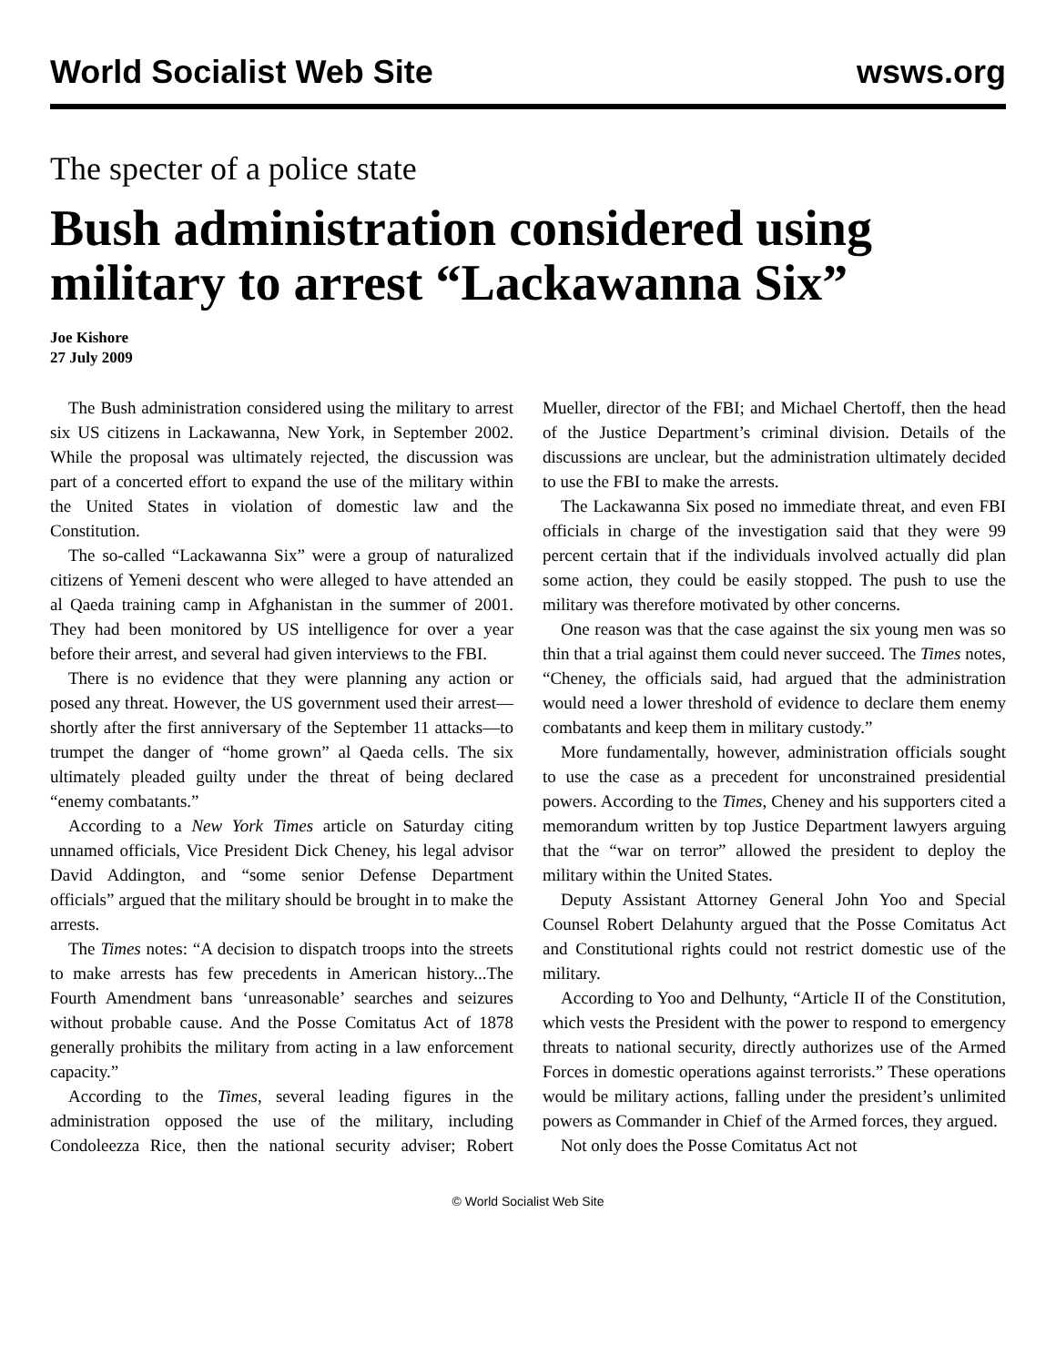World Socialist Web Site wsws.org
The specter of a police state
Bush administration considered using military to arrest “Lackawanna Six”
Joe Kishore
27 July 2009
The Bush administration considered using the military to arrest six US citizens in Lackawanna, New York, in September 2002. While the proposal was ultimately rejected, the discussion was part of a concerted effort to expand the use of the military within the United States in violation of domestic law and the Constitution.
The so-called “Lackawanna Six” were a group of naturalized citizens of Yemeni descent who were alleged to have attended an al Qaeda training camp in Afghanistan in the summer of 2001. They had been monitored by US intelligence for over a year before their arrest, and several had given interviews to the FBI.
There is no evidence that they were planning any action or posed any threat. However, the US government used their arrest—shortly after the first anniversary of the September 11 attacks—to trumpet the danger of “home grown” al Qaeda cells. The six ultimately pleaded guilty under the threat of being declared “enemy combatants.”
According to a New York Times article on Saturday citing unnamed officials, Vice President Dick Cheney, his legal advisor David Addington, and “some senior Defense Department officials” argued that the military should be brought in to make the arrests.
The Times notes: “A decision to dispatch troops into the streets to make arrests has few precedents in American history...The Fourth Amendment bans ‘unreasonable’ searches and seizures without probable cause. And the Posse Comitatus Act of 1878 generally prohibits the military from acting in a law enforcement capacity.”
According to the Times, several leading figures in the administration opposed the use of the military, including Condoleezza Rice, then the national security adviser; Robert Mueller, director of the FBI; and Michael Chertoff, then the head of the Justice Department’s criminal division. Details of the discussions are unclear, but the administration ultimately decided to use the FBI to make the arrests.
The Lackawanna Six posed no immediate threat, and even FBI officials in charge of the investigation said that they were 99 percent certain that if the individuals involved actually did plan some action, they could be easily stopped. The push to use the military was therefore motivated by other concerns.
One reason was that the case against the six young men was so thin that a trial against them could never succeed. The Times notes, “Cheney, the officials said, had argued that the administration would need a lower threshold of evidence to declare them enemy combatants and keep them in military custody.”
More fundamentally, however, administration officials sought to use the case as a precedent for unconstrained presidential powers. According to the Times, Cheney and his supporters cited a memorandum written by top Justice Department lawyers arguing that the “war on terror” allowed the president to deploy the military within the United States.
Deputy Assistant Attorney General John Yoo and Special Counsel Robert Delahunty argued that the Posse Comitatus Act and Constitutional rights could not restrict domestic use of the military.
According to Yoo and Delhunty, “Article II of the Constitution, which vests the President with the power to respond to emergency threats to national security, directly authorizes use of the Armed Forces in domestic operations against terrorists.” These operations would be military actions, falling under the president’s unlimited powers as Commander in Chief of the Armed forces, they argued.
Not only does the Posse Comitatus Act not
© World Socialist Web Site